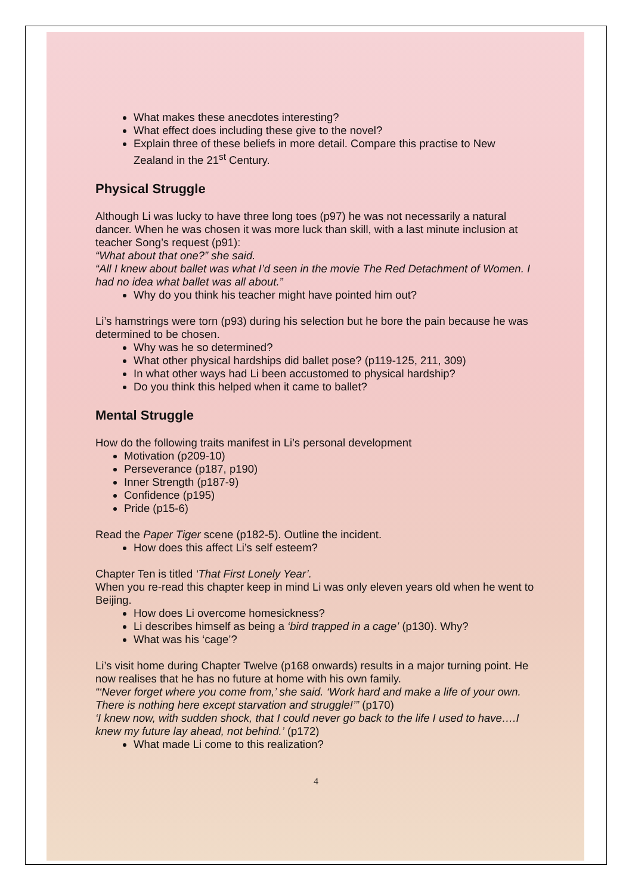What makes these anecdotes interesting?
What effect does including these give to the novel?
Explain three of these beliefs in more detail. Compare this practise to New Zealand in the 21<sup>st</sup> Century.
Physical Struggle
Although Li was lucky to have three long toes (p97) he was not necessarily a natural dancer. When he was chosen it was more luck than skill, with a last minute inclusion at teacher Song’s request (p91):
“What about that one?” she said.
“All I knew about ballet was what I’d seen in the movie The Red Detachment of Women. I had no idea what ballet was all about.”
Why do you think his teacher might have pointed him out?
Li’s hamstrings were torn (p93) during his selection but he bore the pain because he was determined to be chosen.
Why was he so determined?
What other physical hardships did ballet pose? (p119-125, 211, 309)
In what other ways had Li been accustomed to physical hardship?
Do you think this helped when it came to ballet?
Mental Struggle
How do the following traits manifest in Li’s personal development
Motivation (p209-10)
Perseverance (p187, p190)
Inner Strength (p187-9)
Confidence (p195)
Pride (p15-6)
Read the Paper Tiger scene (p182-5). Outline the incident.
How does this affect Li’s self esteem?
Chapter Ten is titled ‘That First Lonely Year’.
When you re-read this chapter keep in mind Li was only eleven years old when he went to Beijing.
How does Li overcome homesickness?
Li describes himself as being a ‘bird trapped in a cage’ (p130). Why?
What was his ‘cage’?
Li’s visit home during Chapter Twelve (p168 onwards) results in a major turning point. He now realises that he has no future at home with his own family.
“‘Never forget where you come from,’ she said. ‘Work hard and make a life of your own. There is nothing here except starvation and struggle!’” (p170)
‘I knew now, with sudden shock, that I could never go back to the life I used to have….I knew my future lay ahead, not behind.’ (p172)
What made Li come to this realization?
4